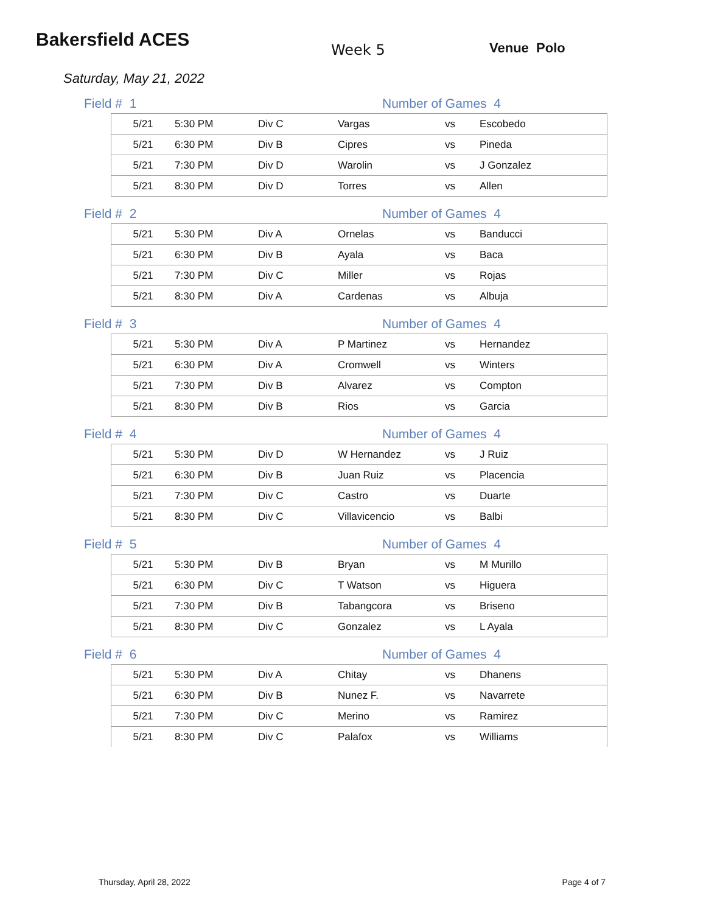Bakersfield ACES
Week 5 Venue Polo
Saturday, May 21, 2022
Field # 1 Number of Games 4
| 5/21 | 5:30 PM | Div C | Vargas | vs | Escobedo |
| 5/21 | 6:30 PM | Div B | Cipres | vs | Pineda |
| 5/21 | 7:30 PM | Div D | Warolin | vs | J Gonzalez |
| 5/21 | 8:30 PM | Div D | Torres | vs | Allen |
Field # 2 Number of Games 4
| 5/21 | 5:30 PM | Div A | Ornelas | vs | Banducci |
| 5/21 | 6:30 PM | Div B | Ayala | vs | Baca |
| 5/21 | 7:30 PM | Div C | Miller | vs | Rojas |
| 5/21 | 8:30 PM | Div A | Cardenas | vs | Albuja |
Field # 3 Number of Games 4
| 5/21 | 5:30 PM | Div A | P Martinez | vs | Hernandez |
| 5/21 | 6:30 PM | Div A | Cromwell | vs | Winters |
| 5/21 | 7:30 PM | Div B | Alvarez | vs | Compton |
| 5/21 | 8:30 PM | Div B | Rios | vs | Garcia |
Field # 4 Number of Games 4
| 5/21 | 5:30 PM | Div D | W Hernandez | vs | J Ruiz |
| 5/21 | 6:30 PM | Div B | Juan Ruiz | vs | Placencia |
| 5/21 | 7:30 PM | Div C | Castro | vs | Duarte |
| 5/21 | 8:30 PM | Div C | Villavicencio | vs | Balbi |
Field # 5 Number of Games 4
| 5/21 | 5:30 PM | Div B | Bryan | vs | M Murillo |
| 5/21 | 6:30 PM | Div C | T Watson | vs | Higuera |
| 5/21 | 7:30 PM | Div B | Tabangcora | vs | Briseno |
| 5/21 | 8:30 PM | Div C | Gonzalez | vs | L Ayala |
Field # 6 Number of Games 4
| 5/21 | 5:30 PM | Div A | Chitay | vs | Dhanens |
| 5/21 | 6:30 PM | Div B | Nunez F. | vs | Navarrete |
| 5/21 | 7:30 PM | Div C | Merino | vs | Ramirez |
| 5/21 | 8:30 PM | Div C | Palafox | vs | Williams |
Thursday, April 28, 2022 Page 4 of 7